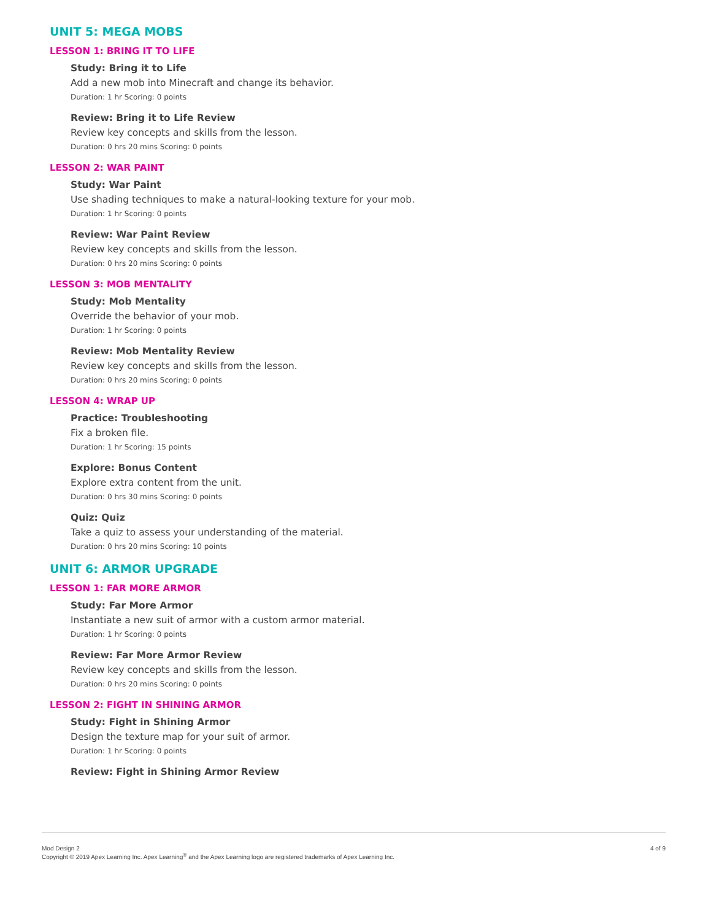UNIT 5: MEGA MOBS
LESSON 1: BRING IT TO LIFE
Study: Bring it to Life
Add a new mob into Minecraft and change its behavior.
Duration: 1 hr Scoring: 0 points
Review: Bring it to Life Review
Review key concepts and skills from the lesson.
Duration: 0 hrs 20 mins Scoring: 0 points
LESSON 2: WAR PAINT
Study: War Paint
Use shading techniques to make a natural-looking texture for your mob.
Duration: 1 hr Scoring: 0 points
Review: War Paint Review
Review key concepts and skills from the lesson.
Duration: 0 hrs 20 mins Scoring: 0 points
LESSON 3: MOB MENTALITY
Study: Mob Mentality
Override the behavior of your mob.
Duration: 1 hr Scoring: 0 points
Review: Mob Mentality Review
Review key concepts and skills from the lesson.
Duration: 0 hrs 20 mins Scoring: 0 points
LESSON 4: WRAP UP
Practice: Troubleshooting
Fix a broken file.
Duration: 1 hr Scoring: 15 points
Explore: Bonus Content
Explore extra content from the unit.
Duration: 0 hrs 30 mins Scoring: 0 points
Quiz: Quiz
Take a quiz to assess your understanding of the material.
Duration: 0 hrs 20 mins Scoring: 10 points
UNIT 6: ARMOR UPGRADE
LESSON 1: FAR MORE ARMOR
Study: Far More Armor
Instantiate a new suit of armor with a custom armor material.
Duration: 1 hr Scoring: 0 points
Review: Far More Armor Review
Review key concepts and skills from the lesson.
Duration: 0 hrs 20 mins Scoring: 0 points
LESSON 2: FIGHT IN SHINING ARMOR
Study: Fight in Shining Armor
Design the texture map for your suit of armor.
Duration: 1 hr Scoring: 0 points
Review: Fight in Shining Armor Review
Mod Design 2
Copyright © 2019 Apex Learning Inc. Apex Learning<sup>®</sup> and the Apex Learning logo are registered trademarks of Apex Learning Inc.
4 of 9